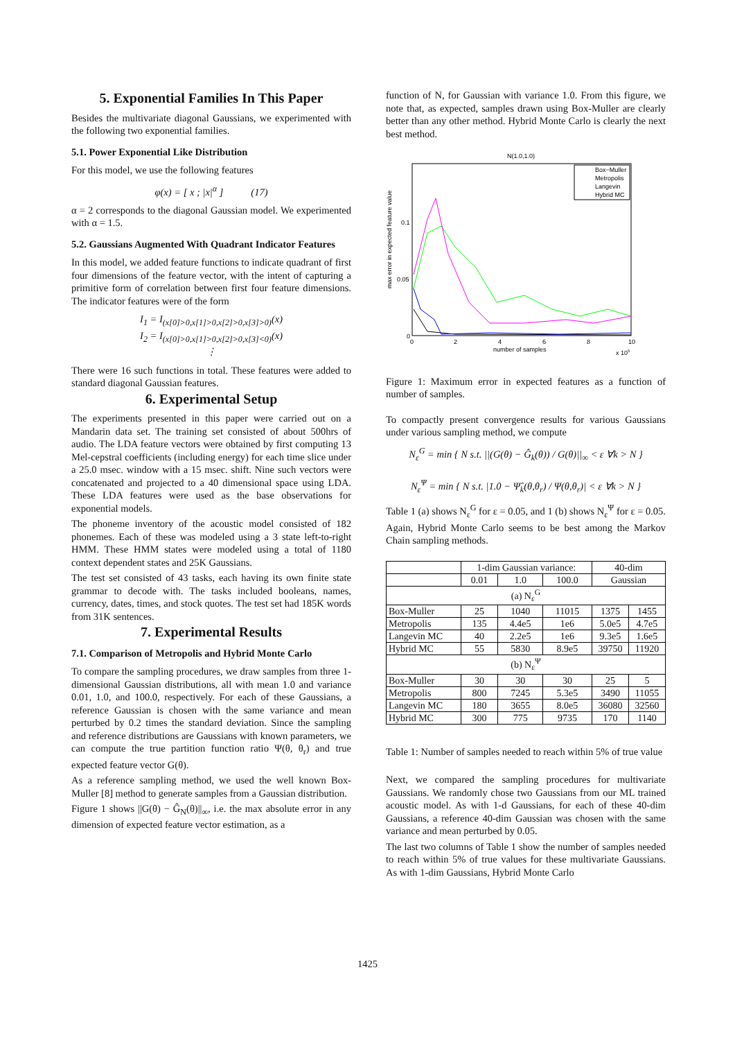5. Exponential Families In This Paper
Besides the multivariate diagonal Gaussians, we experimented with the following two exponential families.
5.1. Power Exponential Like Distribution
For this model, we use the following features
φ(x) = [ x ; |x|<sup>α</sup> ] (17)
α = 2 corresponds to the diagonal Gaussian model. We experimented with α = 1.5.
5.2. Gaussians Augmented With Quadrant Indicator Features
In this model, we added feature functions to indicate quadrant of first four dimensions of the feature vector, with the intent of capturing a primitive form of correlation between first four feature dimensions. The indicator features were of the form
I<sub>1</sub> = I<sub>(x[0]>0,x[1]>0,x[2]>0,x[3]>0)</sub>(x)
I<sub>2</sub> = I<sub>(x[0]>0,x[1]>0,x[2]>0,x[3]<0)</sub>(x)
⋮
There were 16 such functions in total. These features were added to standard diagonal Gaussian features.
6. Experimental Setup
The experiments presented in this paper were carried out on a Mandarin data set. The training set consisted of about 500hrs of audio. The LDA feature vectors were obtained by first computing 13 Mel-cepstral coefficients (including energy) for each time slice under a 25.0 msec. window with a 15 msec. shift. Nine such vectors were concatenated and projected to a 40 dimensional space using LDA. These LDA features were used as the base observations for exponential models.
The phoneme inventory of the acoustic model consisted of 182 phonemes. Each of these was modeled using a 3 state left-to-right HMM. These HMM states were modeled using a total of 1180 context dependent states and 25K Gaussians.
The test set consisted of 43 tasks, each having its own finite state grammar to decode with. The tasks included booleans, names, currency, dates, times, and stock quotes. The test set had 185K words from 31K sentences.
7. Experimental Results
7.1. Comparison of Metropolis and Hybrid Monte Carlo
To compare the sampling procedures, we draw samples from three 1-dimensional Gaussian distributions, all with mean 1.0 and variance 0.01, 1.0, and 100.0, respectively. For each of these Gaussians, a reference Gaussian is chosen with the same variance and mean perturbed by 0.2 times the standard deviation. Since the sampling and reference distributions are Gaussians with known parameters, we can compute the true partition function ratio Ψ(θ, θ<sub>r</sub>) and true expected feature vector G(θ).
As a reference sampling method, we used the well known Box-Muller [8] method to generate samples from a Gaussian distribution.
Figure 1 shows ||G(θ) − Ĝ<sub>N</sub>(θ)||<sub>∞</sub>, i.e. the max absolute error in any dimension of expected feature vector estimation, as a
function of N, for Gaussian with variance 1.0. From this figure, we note that, as expected, samples drawn using Box-Muller are clearly better than any other method. Hybrid Monte Carlo is clearly the next best method.
N(1.0,1.0)
max error in expected feature value
0.1
0.05
0
0
2
4
6
8
10
number of samples
x 105
Box−Muller
Metropolis
Langevin
Hybrid MC
Figure 1: Maximum error in expected features as a function of number of samples.
To compactly present convergence results for various Gaussians under various sampling method, we compute
N<sub>ε</sub><sup>G</sup> = min { N s.t. ||(G(θ) − Ĝ<sub>k</sub>(θ)) / G(θ)||<sub>∞</sub> < ε ∀k > N }
N<sub>ε</sub><sup>Ψ</sup> = min { N s.t. |1.0 − Ψ̂<sub>k</sub>(θ,θ<sub>r</sub>) / Ψ(θ,θ<sub>r</sub>)| < ε ∀k > N }
Table 1 (a) shows N<sub>ε</sub><sup>G</sup> for ε = 0.05, and 1 (b) shows N<sub>ε</sub><sup>Ψ</sup> for ε = 0.05. Again, Hybrid Monte Carlo seems to be best among the Markov Chain sampling methods.
| | 1-dim Gaussian variance: | | | 40-dim | |
| | 0.01 | 1.0 | 100.0 | Gaussian | |
| (a) N<sub>ε</sub><sup>G</sup> | | | | | |
| Box-Muller | 25 | 1040 | 11015 | 1375 | 1455 |
| Metropolis | 135 | 4.4e5 | 1e6 | 5.0e5 | 4.7e5 |
| Langevin MC | 40 | 2.2e5 | 1e6 | 9.3e5 | 1.6e5 |
| Hybrid MC | 55 | 5830 | 8.9e5 | 39750 | 11920 |
| (b) N<sub>ε</sub><sup>Ψ</sup> | | | | | |
| Box-Muller | 30 | 30 | 30 | 25 | 5 |
| Metropolis | 800 | 7245 | 5.3e5 | 3490 | 11055 |
| Langevin MC | 180 | 3655 | 8.0e5 | 36080 | 32560 |
| Hybrid MC | 300 | 775 | 9735 | 170 | 1140 |
Table 1: Number of samples needed to reach within 5% of true value
Next, we compared the sampling procedures for multivariate Gaussians. We randomly chose two Gaussians from our ML trained acoustic model. As with 1-d Gaussians, for each of these 40-dim Gaussians, a reference 40-dim Gaussian was chosen with the same variance and mean perturbed by 0.05.
The last two columns of Table 1 show the number of samples needed to reach within 5% of true values for these multivariate Gaussians. As with 1-dim Gaussians, Hybrid Monte Carlo
1425